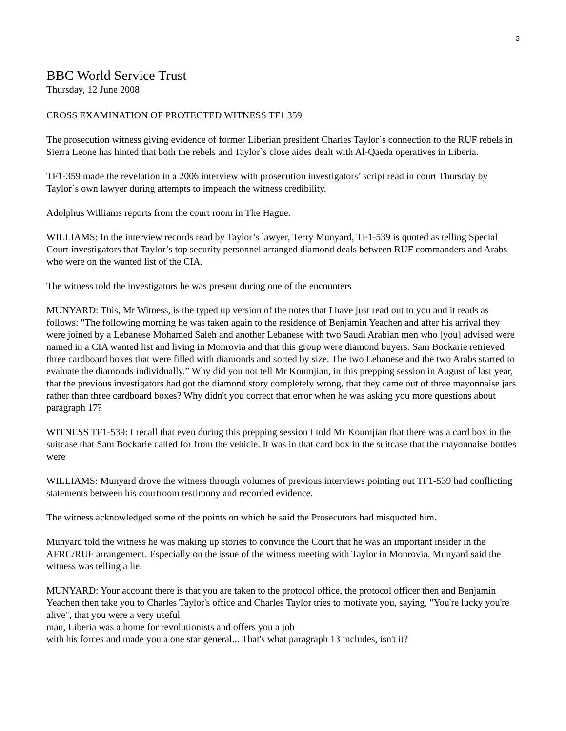3
BBC World Service Trust
Thursday, 12 June 2008
CROSS EXAMINATION OF PROTECTED WITNESS TF1 359
The prosecution witness giving evidence of former Liberian president Charles Taylor`s connection to the RUF rebels in Sierra Leone has hinted that both the rebels and Taylor`s close aides dealt with Al-Qaeda operatives in Liberia.
TF1-359 made the revelation in a 2006 interview with prosecution investigators’ script read in court Thursday by Taylor`s own lawyer during attempts to impeach the witness credibility.
Adolphus Williams reports from the court room in The Hague.
WILLIAMS: In the interview records read by Taylor’s lawyer, Terry Munyard, TF1-539 is quoted as telling Special Court investigators that Taylor’s top security personnel arranged diamond deals between RUF commanders and Arabs who were on the wanted list of the CIA.
The witness told the investigators he was present during one of the encounters
MUNYARD: This, Mr Witness, is the typed up version of the notes that I have just read out to you and it reads as follows: "The following morning he was taken again to the residence of Benjamin Yeachen and after his arrival they were joined by a Lebanese Mohamed Saleh and another Lebanese with two Saudi Arabian men who [you] advised were named in a CIA wanted list and living in Monrovia and that this group were diamond buyers. Sam Bockarie retrieved three cardboard boxes that were filled with diamonds and sorted by size. The two Lebanese and the two Arabs started to evaluate the diamonds individually.” Why did you not tell Mr Koumjian, in this prepping session in August of last year, that the previous investigators had got the diamond story completely wrong, that they came out of three mayonnaise jars rather than three cardboard boxes? Why didn't you correct that error when he was asking you more questions about paragraph 17?
WITNESS TF1-539: I recall that even during this prepping session I told Mr Koumjian that there was a card box in the suitcase that Sam Bockarie called for from the vehicle. It was in that card box in the suitcase that the mayonnaise bottles were
WILLIAMS: Munyard drove the witness through volumes of previous interviews pointing out TF1-539 had conflicting statements between his courtroom testimony and recorded evidence.
The witness acknowledged some of the points on which he said the Prosecutors had misquoted him.
Munyard told the witness he was making up stories to convince the Court that he was an important insider in the AFRC/RUF arrangement. Especially on the issue of the witness meeting with Taylor in Monrovia, Munyard said the witness was telling a lie.
MUNYARD: Your account there is that you are taken to the protocol office, the protocol officer then and Benjamin Yeachen then take you to Charles Taylor's office and Charles Taylor tries to motivate you, saying, "You're lucky you're alive", that you were a very useful
man, Liberia was a home for revolutionists and offers you a job
with his forces and made you a one star general... That's what paragraph 13 includes, isn't it?